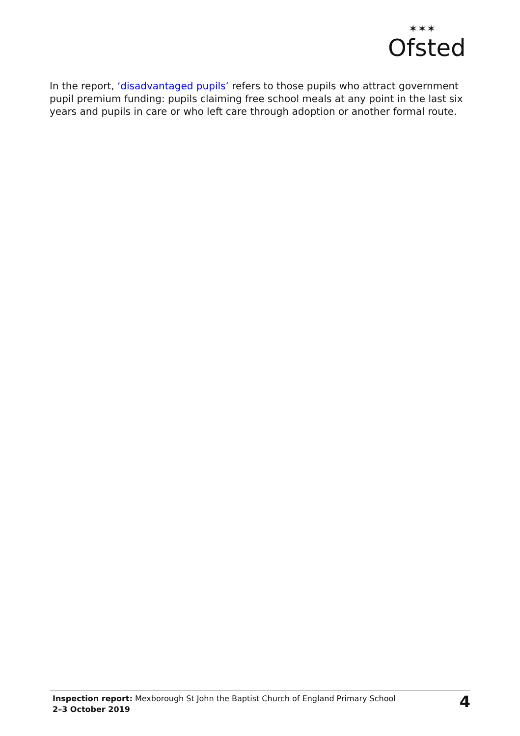Ofsted
✶✶✶
In the report, ‘disadvantaged pupils’ refers to those pupils who attract government pupil premium funding: pupils claiming free school meals at any point in the last six years and pupils in care or who left care through adoption or another formal route.
Inspection report: Mexborough St John the Baptist Church of England Primary School
2–3 October 2019
4